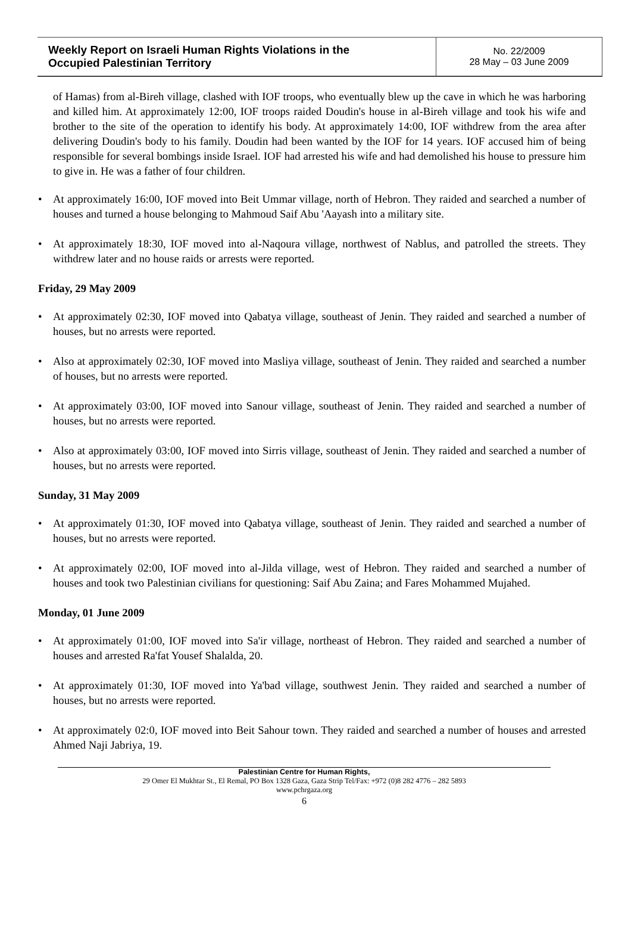| Weekly Report on Israeli Human Rights Violations in the Occupied Palestinian Territory | No. 22/2009 28 May – 03 June 2009 |
of Hamas) from al-Bireh village, clashed with IOF troops, who eventually blew up the cave in which he was harboring and killed him. At approximately 12:00, IOF troops raided Doudin's house in al-Bireh village and took his wife and brother to the site of the operation to identify his body. At approximately 14:00, IOF withdrew from the area after delivering Doudin's body to his family. Doudin had been wanted by the IOF for 14 years. IOF accused him of being responsible for several bombings inside Israel. IOF had arrested his wife and had demolished his house to pressure him to give in. He was a father of four children.
• At approximately 16:00, IOF moved into Beit Ummar village, north of Hebron. They raided and searched a number of houses and turned a house belonging to Mahmoud Saif Abu 'Aayash into a military site.
• At approximately 18:30, IOF moved into al-Naqoura village, northwest of Nablus, and patrolled the streets. They withdrew later and no house raids or arrests were reported.
Friday, 29 May 2009
• At approximately 02:30, IOF moved into Qabatya village, southeast of Jenin. They raided and searched a number of houses, but no arrests were reported.
• Also at approximately 02:30, IOF moved into Masliya village, southeast of Jenin. They raided and searched a number of houses, but no arrests were reported.
• At approximately 03:00, IOF moved into Sanour village, southeast of Jenin. They raided and searched a number of houses, but no arrests were reported.
• Also at approximately 03:00, IOF moved into Sirris village, southeast of Jenin. They raided and searched a number of houses, but no arrests were reported.
Sunday, 31 May 2009
• At approximately 01:30, IOF moved into Qabatya village, southeast of Jenin. They raided and searched a number of houses, but no arrests were reported.
• At approximately 02:00, IOF moved into al-Jilda village, west of Hebron. They raided and searched a number of houses and took two Palestinian civilians for questioning: Saif Abu Zaina; and Fares Mohammed Mujahed.
Monday, 01 June 2009
• At approximately 01:00, IOF moved into Sa'ir village, northeast of Hebron. They raided and searched a number of houses and arrested Ra'fat Yousef Shalalda, 20.
• At approximately 01:30, IOF moved into Ya'bad village, southwest Jenin. They raided and searched a number of houses, but no arrests were reported.
• At approximately 02:0, IOF moved into Beit Sahour town. They raided and searched a number of houses and arrested Ahmed Naji Jabriya, 19.
Palestinian Centre for Human Rights,
29 Omer El Mukhtar St., El Remal, PO Box 1328 Gaza, Gaza Strip Tel/Fax: +972 (0)8 282 4776 – 282 5893
www.pchrgaza.org
6